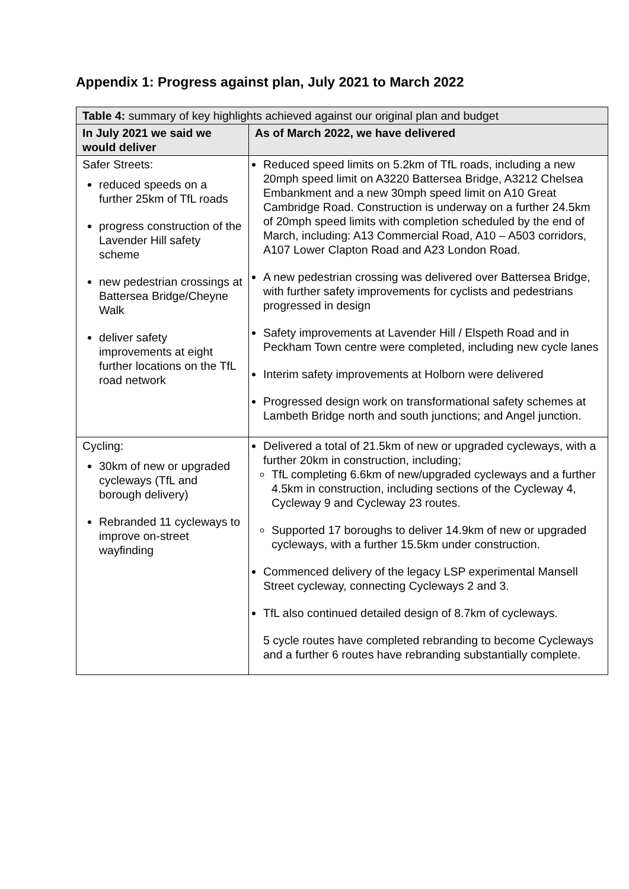Appendix 1: Progress against plan, July 2021 to March 2022
| Table 4: summary of key highlights achieved against our original plan and budget | |
| --- | --- |
| In July 2021 we said we would deliver | As of March 2022, we have delivered |
| Safer Streets: reduced speeds on a further 25km of TfL roads progress construction of the Lavender Hill safety scheme new pedestrian crossings at Battersea Bridge/Cheyne Walk deliver safety improvements at eight further locations on the TfL road network | Reduced speed limits on 5.2km of TfL roads, including a new 20mph speed limit on A3220 Battersea Bridge, A3212 Chelsea Embankment and a new 30mph speed limit on A10 Great Cambridge Road. Construction is underway on a further 24.5km of 20mph speed limits with completion scheduled by the end of March, including: A13 Commercial Road, A10 – A503 corridors, A107 Lower Clapton Road and A23 London Road. A new pedestrian crossing was delivered over Battersea Bridge, with further safety improvements for cyclists and pedestrians progressed in design Safety improvements at Lavender Hill / Elspeth Road and in Peckham Town centre were completed, including new cycle lanes Interim safety improvements at Holborn were delivered Progressed design work on transformational safety schemes at Lambeth Bridge north and south junctions; and Angel junction. |
| Cycling: 30km of new or upgraded cycleways (TfL and borough delivery) Rebranded 11 cycleways to improve on-street wayfinding | Delivered a total of 21.5km of new or upgraded cycleways, with a further 20km in construction, including; TfL completing 6.6km of new/upgraded cycleways and a further 4.5km in construction, including sections of the Cycleway 4, Cycleway 9 and Cycleway 23 routes. Supported 17 boroughs to deliver 14.9km of new or upgraded cycleways, with a further 15.5km under construction. Commenced delivery of the legacy LSP experimental Mansell Street cycleway, connecting Cycleways 2 and 3. TfL also continued detailed design of 8.7km of cycleways. 5 cycle routes have completed rebranding to become Cycleways and a further 6 routes have rebranding substantially complete. |